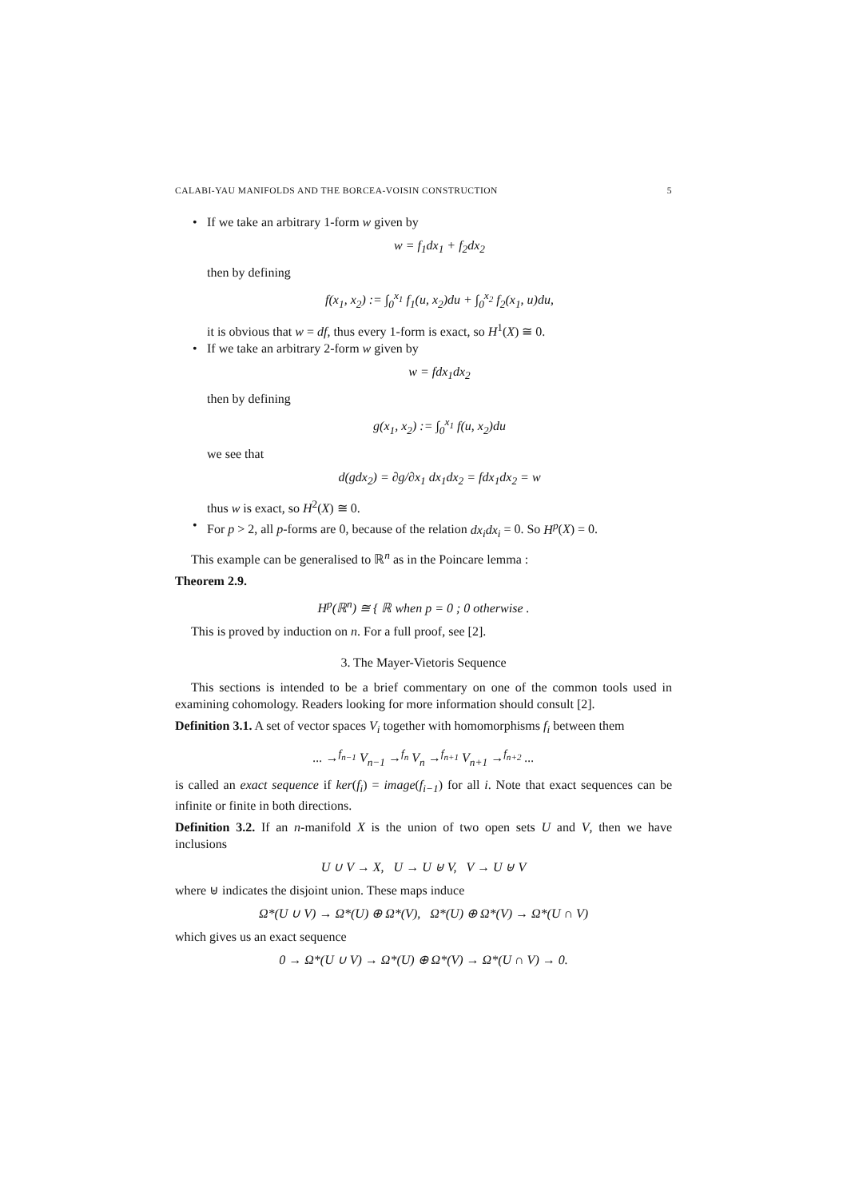CALABI-YAU MANIFOLDS AND THE BORCEA-VOISIN CONSTRUCTION 5
• If we take an arbitrary 1-form w given by
w = f<sub>1</sub>dx<sub>1</sub> + f<sub>2</sub>dx<sub>2</sub>
then by defining
f(x<sub>1</sub>, x<sub>2</sub>) := ∫<sub>0</sub><sup>x<sub>1</sub></sup> f<sub>1</sub>(u, x<sub>2</sub>)du + ∫<sub>0</sub><sup>x<sub>2</sub></sup> f<sub>2</sub>(x<sub>1</sub>, u)du,
it is obvious that w = df, thus every 1-form is exact, so H<sup>1</sup>(X) ≅ 0.
• If we take an arbitrary 2-form w given by
w = fdx<sub>1</sub>dx<sub>2</sub>
then by defining
g(x<sub>1</sub>, x<sub>2</sub>) := ∫<sub>0</sub><sup>x<sub>1</sub></sup> f(u, x<sub>2</sub>)du
we see that
d(gdx<sub>2</sub>) = ∂g/∂x<sub>1</sub> dx<sub>1</sub>dx<sub>2</sub> = fdx<sub>1</sub>dx<sub>2</sub> = w
thus w is exact, so H<sup>2</sup>(X) ≅ 0.
• For p > 2, all p-forms are 0, because of the relation dx<sub>i</sub>dx<sub>i</sub> = 0. So H<sup>p</sup>(X) = 0.
This example can be generalised to ℝ<sup>n</sup> as in the Poincare lemma :
Theorem 2.9.
H<sup>p</sup>(ℝ<sup>n</sup>) ≅ { ℝ when p = 0 ; 0 otherwise .
This is proved by induction on n. For a full proof, see [2].
3. The Mayer-Vietoris Sequence
This sections is intended to be a brief commentary on one of the common tools used in examining cohomology. Readers looking for more information should consult [2].
Definition 3.1. A set of vector spaces V<sub>i</sub> together with homomorphisms f<sub>i</sub> between them
... →<sup>f<sub>n−1</sub></sup> V<sub>n−1</sub> →<sup>f<sub>n</sub></sup> V<sub>n</sub> →<sup>f<sub>n+1</sub></sup> V<sub>n+1</sub> →<sup>f<sub>n+2</sub></sup> ...
is called an exact sequence if ker(f<sub>i</sub>) = image(f<sub>i−1</sub>) for all i. Note that exact sequences can be infinite or finite in both directions.
Definition 3.2. If an n-manifold X is the union of two open sets U and V, then we have inclusions
U ∪ V → X, U → U ⊎ V, V → U ⊎ V
where ⊎ indicates the disjoint union. These maps induce
Ω*(U ∪ V) → Ω*(U) ⊕ Ω*(V), Ω*(U) ⊕ Ω*(V) → Ω*(U ∩ V)
which gives us an exact sequence
0 → Ω*(U ∪ V) → Ω*(U) ⊕ Ω*(V) → Ω*(U ∩ V) → 0.